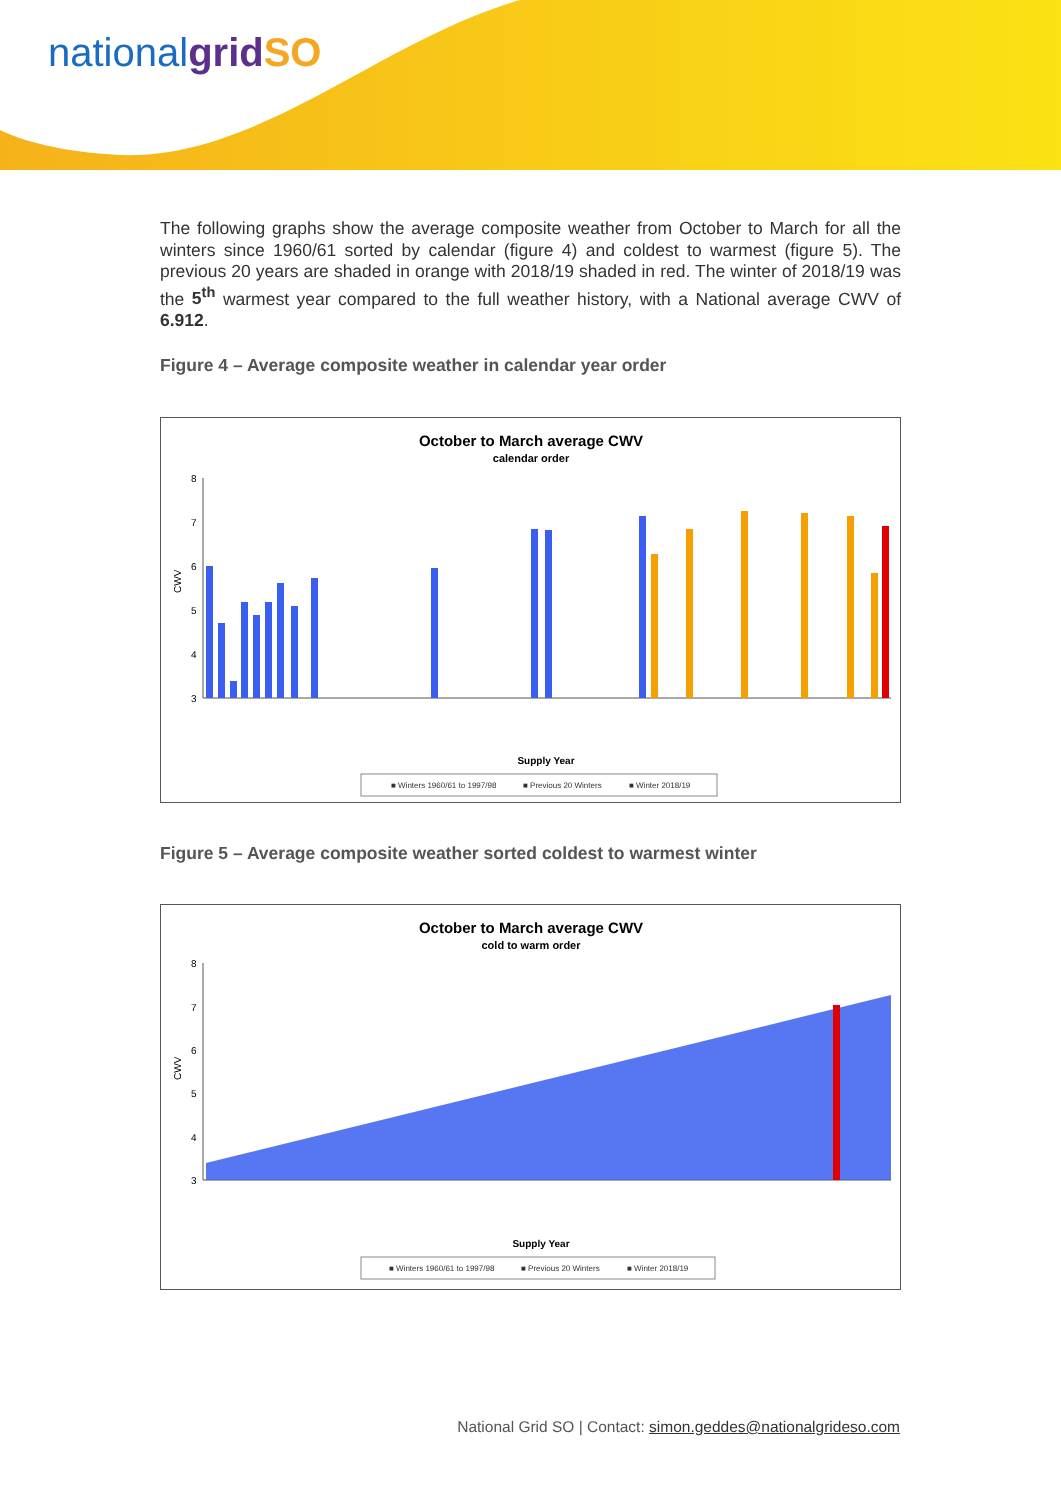nationalgrid SO
The following graphs show the average composite weather from October to March for all the winters since 1960/61 sorted by calendar (figure 4) and coldest to warmest (figure 5). The previous 20 years are shaded in orange with 2018/19 shaded in red. The winter of 2018/19 was the 5<sup>th</sup> warmest year compared to the full weather history, with a National average CWV of 6.912.
Figure 4 – Average composite weather in calendar year order
October to March average CWV
calendar order
8
7
6
5
4
3
CWV
Supply Year
■ Winters 1960/61 to 1997/98
■ Previous 20 Winters
■ Winter 2018/19
Figure 5 – Average composite weather sorted coldest to warmest winter
October to March average CWV
cold to warm order
8
7
6
5
4
3
CWV
Supply Year
■ Winters 1960/61 to 1997/98
■ Previous 20 Winters
■ Winter 2018/19
National Grid SO | Contact: simon.geddes@nationalgrideso.com